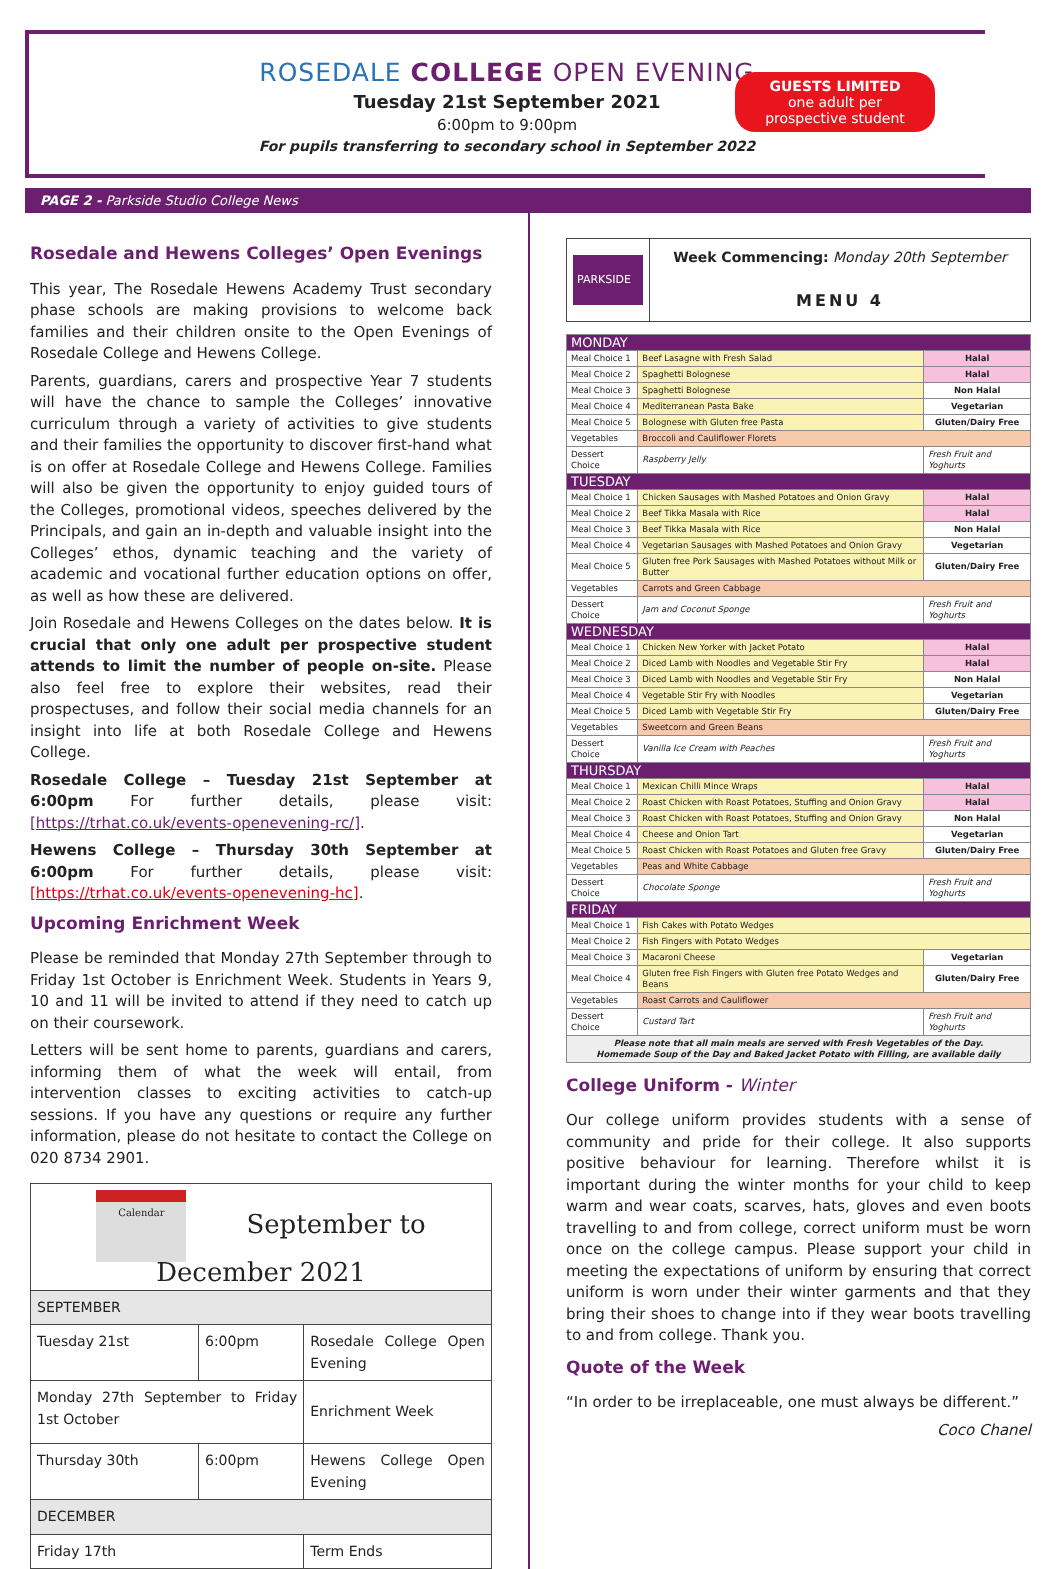ROSEDALE COLLEGE OPEN EVENING
Tuesday 21st September 2021
6:00pm to 9:00pm
For pupils transferring to secondary school in September 2022
GUESTS LIMITED
one adult per
prospective student
PAGE 2 - Parkside Studio College News
Rosedale and Hewens Colleges’ Open Evenings
This year, The Rosedale Hewens Academy Trust secondary phase schools are making provisions to welcome back families and their children onsite to the Open Evenings of Rosedale College and Hewens College.
Parents, guardians, carers and prospective Year 7 students will have the chance to sample the Colleges’ innovative curriculum through a variety of activities to give students and their families the opportunity to discover first-hand what is on offer at Rosedale College and Hewens College. Families will also be given the opportunity to enjoy guided tours of the Colleges, promotional videos, speeches delivered by the Principals, and gain an in-depth and valuable insight into the Colleges’ ethos, dynamic teaching and the variety of academic and vocational further education options on offer, as well as how these are delivered.
Join Rosedale and Hewens Colleges on the dates below. It is crucial that only one adult per prospective student attends to limit the number of people on-site. Please also feel free to explore their websites, read their prospectuses, and follow their social media channels for an insight into life at both Rosedale College and Hewens College.
Rosedale College – Tuesday 21st September at 6:00pm For further details, please visit: [https://trhat.co.uk/events-openevening-rc/].
Hewens College – Thursday 30th September at 6:00pm For further details, please visit: [https://trhat.co.uk/events-openevening-hc].
Upcoming Enrichment Week
Please be reminded that Monday 27th September through to Friday 1st October is Enrichment Week. Students in Years 9, 10 and 11 will be invited to attend if they need to catch up on their coursework.
Letters will be sent home to parents, guardians and carers, informing them of what the week will entail, from intervention classes to exciting activities to catch-up sessions. If you have any questions or require any further information, please do not hesitate to contact the College on 020 8734 2901.
| Calendar September to December 2021 | | |
| SEPTEMBER | | |
| Tuesday 21st | 6:00pm | Rosedale College Open Evening |
| Monday 27th September to Friday 1st October | | Enrichment Week |
| Thursday 30th | 6:00pm | Hewens College Open Evening |
| DECEMBER | | |
| Friday 17th | | Term Ends |
| PARKSIDE | Week Commencing: Monday 20th September MENU 4 |
| MONDAY | | | |
| Meal Choice 1 | Beef Lasagne with Fresh Salad | | Halal |
| Meal Choice 2 | Spaghetti Bolognese | | Halal |
| Meal Choice 3 | Spaghetti Bolognese | | Non Halal |
| Meal Choice 4 | Mediterranean Pasta Bake | | Vegetarian |
| Meal Choice 5 | Bolognese with Gluten free Pasta | | Gluten/Dairy Free |
| Vegetables | Broccoli and Cauliflower Florets | | |
| Dessert Choice | Raspberry Jelly | Fresh Fruit and Yoghurts | |
| TUESDAY | | | |
| Meal Choice 1 | Chicken Sausages with Mashed Potatoes and Onion Gravy | | Halal |
| Meal Choice 2 | Beef Tikka Masala with Rice | | Halal |
| Meal Choice 3 | Beef Tikka Masala with Rice | | Non Halal |
| Meal Choice 4 | Vegetarian Sausages with Mashed Potatoes and Onion Gravy | | Vegetarian |
| Meal Choice 5 | Gluten free Pork Sausages with Mashed Potatoes without Milk or Butter | | Gluten/Dairy Free |
| Vegetables | Carrots and Green Cabbage | | |
| Dessert Choice | Jam and Coconut Sponge | Fresh Fruit and Yoghurts | |
| WEDNESDAY | | | |
| Meal Choice 1 | Chicken New Yorker with Jacket Potato | | Halal |
| Meal Choice 2 | Diced Lamb with Noodles and Vegetable Stir Fry | | Halal |
| Meal Choice 3 | Diced Lamb with Noodles and Vegetable Stir Fry | | Non Halal |
| Meal Choice 4 | Vegetable Stir Fry with Noodles | | Vegetarian |
| Meal Choice 5 | Diced Lamb with Vegetable Stir Fry | | Gluten/Dairy Free |
| Vegetables | Sweetcorn and Green Beans | | |
| Dessert Choice | Vanilla Ice Cream with Peaches | Fresh Fruit and Yoghurts | |
| THURSDAY | | | |
| Meal Choice 1 | Mexican Chilli Mince Wraps | | Halal |
| Meal Choice 2 | Roast Chicken with Roast Potatoes, Stuffing and Onion Gravy | | Halal |
| Meal Choice 3 | Roast Chicken with Roast Potatoes, Stuffing and Onion Gravy | | Non Halal |
| Meal Choice 4 | Cheese and Onion Tart | | Vegetarian |
| Meal Choice 5 | Roast Chicken with Roast Potatoes and Gluten free Gravy | | Gluten/Dairy Free |
| Vegetables | Peas and White Cabbage | | |
| Dessert Choice | Chocolate Sponge | Fresh Fruit and Yoghurts | |
| FRIDAY | | | |
| Meal Choice 1 | Fish Cakes with Potato Wedges | | |
| Meal Choice 2 | Fish Fingers with Potato Wedges | | |
| Meal Choice 3 | Macaroni Cheese | | Vegetarian |
| Meal Choice 4 | Gluten free Fish Fingers with Gluten free Potato Wedges and Beans | | Gluten/Dairy Free |
| Vegetables | Roast Carrots and Cauliflower | | |
| Dessert Choice | Custard Tart | Fresh Fruit and Yoghurts | |
| Please note that all main meals are served with Fresh Vegetables of the Day. Homemade Soup of the Day and Baked Jacket Potato with Filling, are available daily | | | |
College Uniform - Winter
Our college uniform provides students with a sense of community and pride for their college. It also supports positive behaviour for learning. Therefore whilst it is important during the winter months for your child to keep warm and wear coats, scarves, hats, gloves and even boots travelling to and from college, correct uniform must be worn once on the college campus. Please support your child in meeting the expectations of uniform by ensuring that correct uniform is worn under their winter garments and that they bring their shoes to change into if they wear boots travelling to and from college. Thank you.
Quote of the Week
“In order to be irreplaceable, one must always be different.”
Coco Chanel